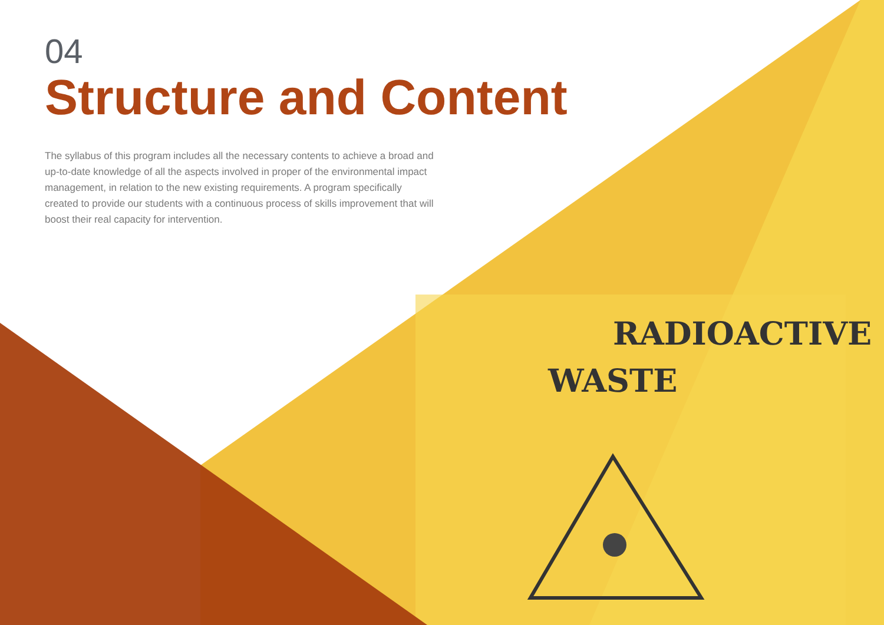RADIOACTIVE
WASTE
04
Structure and Content
The syllabus of this program includes all the necessary contents to achieve a broad and up-to-date knowledge of all the aspects involved in proper of the environmental impact management, in relation to the new existing requirements. A program specifically created to provide our students with a continuous process of skills improvement that will boost their real capacity for intervention.